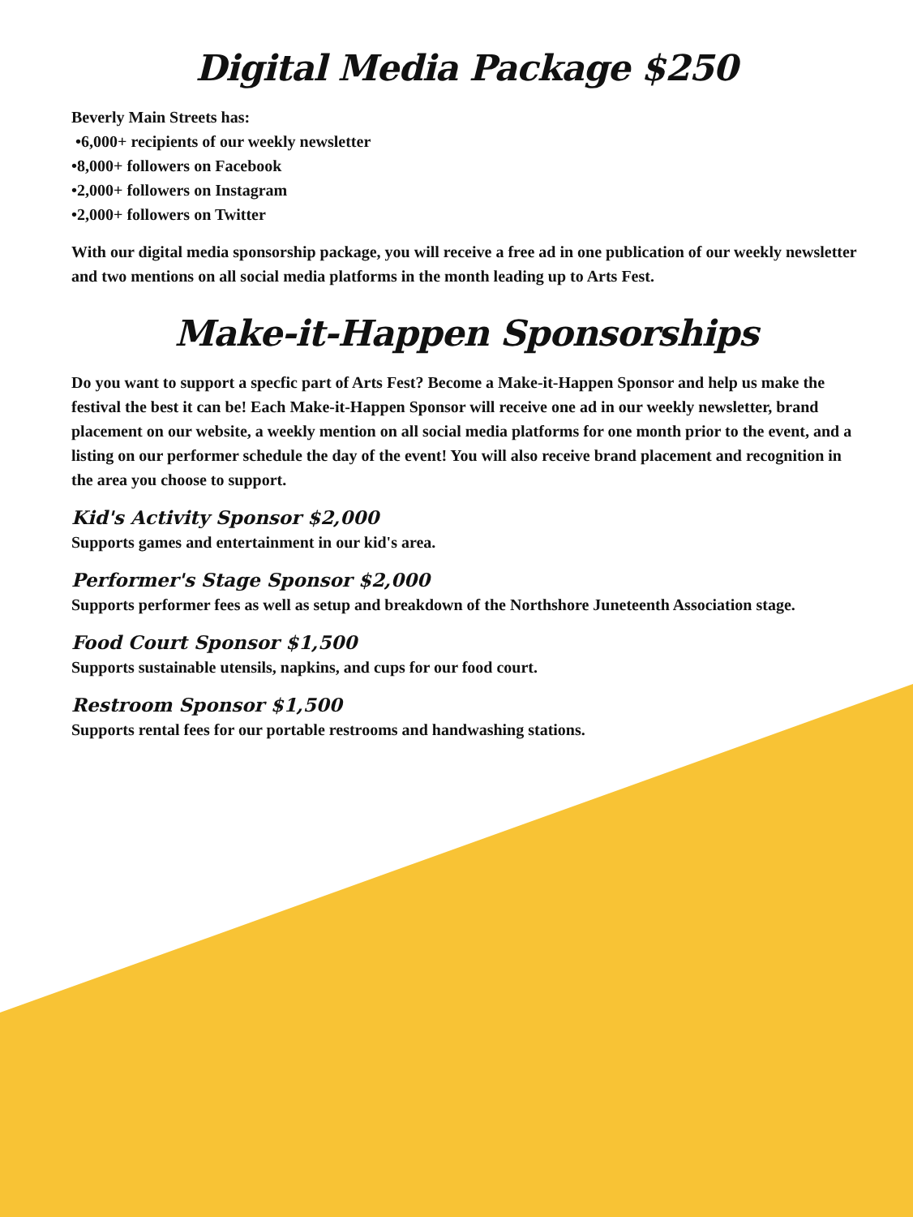Digital Media Package $250
Beverly Main Streets has:
•6,000+ recipients of our weekly newsletter
•8,000+ followers on Facebook
•2,000+ followers on Instagram
•2,000+ followers on Twitter
With our digital media sponsorship package, you will receive a free ad in one publication of our weekly newsletter and two mentions on all social media platforms in the month leading up to Arts Fest.
Make-it-Happen Sponsorships
Do you want to support a specfic part of Arts Fest? Become a Make-it-Happen Sponsor and help us make the festival the best it can be! Each Make-it-Happen Sponsor will receive one ad in our weekly newsletter, brand placement on our website, a weekly mention on all social media platforms for one month prior to the event, and a listing on our performer schedule the day of the event! You will also receive brand placement and recognition in the area you choose to support.
Kid's Activity Sponsor $2,000
Supports games and entertainment in our kid's area.
Performer's Stage Sponsor $2,000
Supports performer fees as well as setup and breakdown of the Northshore Juneteenth Association stage.
Food Court Sponsor $1,500
Supports sustainable utensils, napkins, and cups for our food court.
Restroom Sponsor $1,500
Supports rental fees for our portable restrooms and handwashing stations.